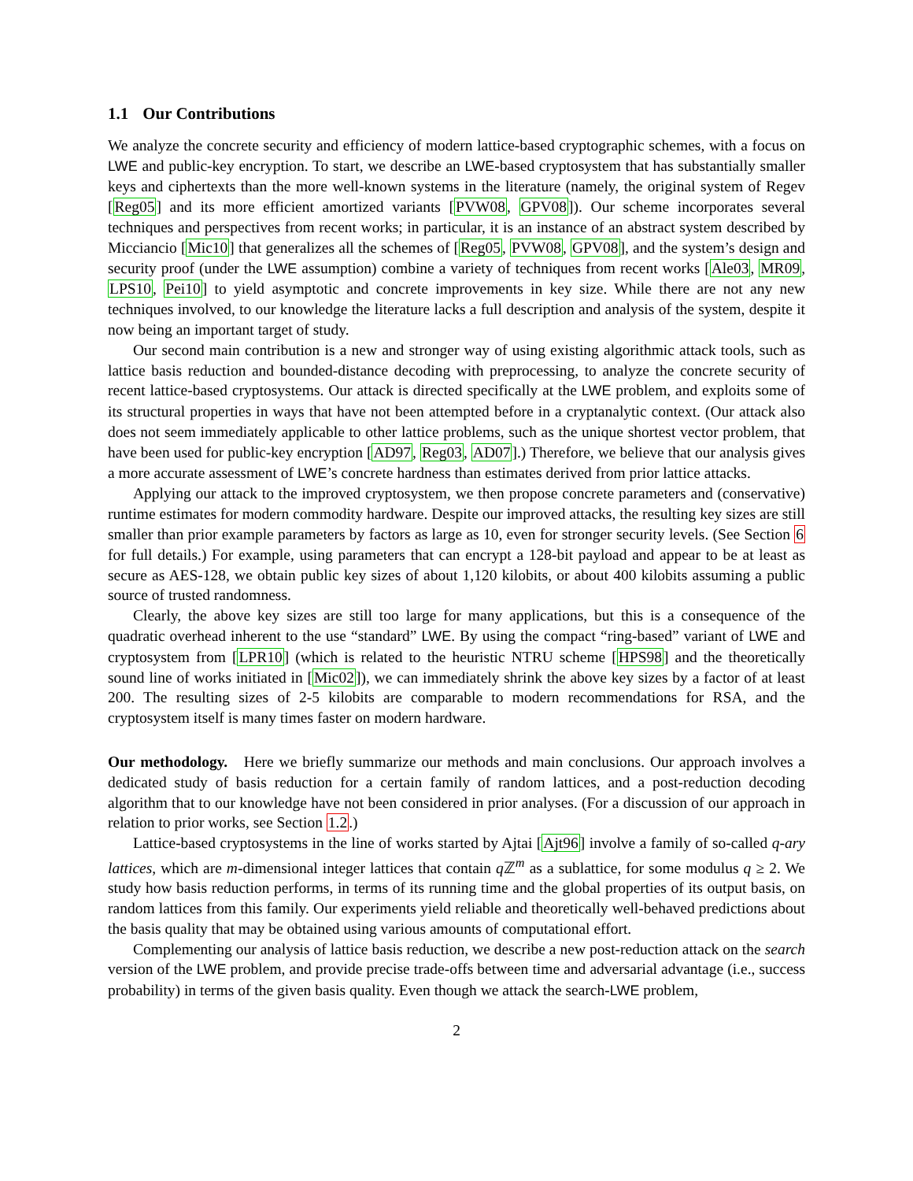1.1 Our Contributions
We analyze the concrete security and efficiency of modern lattice-based cryptographic schemes, with a focus on LWE and public-key encryption. To start, we describe an LWE-based cryptosystem that has substantially smaller keys and ciphertexts than the more well-known systems in the literature (namely, the original system of Regev [Reg05] and its more efficient amortized variants [PVW08, GPV08]). Our scheme incorporates several techniques and perspectives from recent works; in particular, it is an instance of an abstract system described by Micciancio [Mic10] that generalizes all the schemes of [Reg05, PVW08, GPV08], and the system’s design and security proof (under the LWE assumption) combine a variety of techniques from recent works [Ale03, MR09, LPS10, Pei10] to yield asymptotic and concrete improvements in key size. While there are not any new techniques involved, to our knowledge the literature lacks a full description and analysis of the system, despite it now being an important target of study.
Our second main contribution is a new and stronger way of using existing algorithmic attack tools, such as lattice basis reduction and bounded-distance decoding with preprocessing, to analyze the concrete security of recent lattice-based cryptosystems. Our attack is directed specifically at the LWE problem, and exploits some of its structural properties in ways that have not been attempted before in a cryptanalytic context. (Our attack also does not seem immediately applicable to other lattice problems, such as the unique shortest vector problem, that have been used for public-key encryption [AD97, Reg03, AD07].) Therefore, we believe that our analysis gives a more accurate assessment of LWE’s concrete hardness than estimates derived from prior lattice attacks.
Applying our attack to the improved cryptosystem, we then propose concrete parameters and (conservative) runtime estimates for modern commodity hardware. Despite our improved attacks, the resulting key sizes are still smaller than prior example parameters by factors as large as 10, even for stronger security levels. (See Section 6 for full details.) For example, using parameters that can encrypt a 128-bit payload and appear to be at least as secure as AES-128, we obtain public key sizes of about 1,120 kilobits, or about 400 kilobits assuming a public source of trusted randomness.
Clearly, the above key sizes are still too large for many applications, but this is a consequence of the quadratic overhead inherent to the use “standard” LWE. By using the compact “ring-based” variant of LWE and cryptosystem from [LPR10] (which is related to the heuristic NTRU scheme [HPS98] and the theoretically sound line of works initiated in [Mic02]), we can immediately shrink the above key sizes by a factor of at least 200. The resulting sizes of 2-5 kilobits are comparable to modern recommendations for RSA, and the cryptosystem itself is many times faster on modern hardware.
Our methodology. Here we briefly summarize our methods and main conclusions. Our approach involves a dedicated study of basis reduction for a certain family of random lattices, and a post-reduction decoding algorithm that to our knowledge have not been considered in prior analyses. (For a discussion of our approach in relation to prior works, see Section 1.2.)
Lattice-based cryptosystems in the line of works started by Ajtai [Ajt96] involve a family of so-called q-ary lattices, which are m-dimensional integer lattices that contain q ℤ<sup>m</sup> as a sublattice, for some modulus q ≥ 2. We study how basis reduction performs, in terms of its running time and the global properties of its output basis, on random lattices from this family. Our experiments yield reliable and theoretically well-behaved predictions about the basis quality that may be obtained using various amounts of computational effort.
Complementing our analysis of lattice basis reduction, we describe a new post-reduction attack on the search version of the LWE problem, and provide precise trade-offs between time and adversarial advantage (i.e., success probability) in terms of the given basis quality. Even though we attack the search-LWE problem,
2